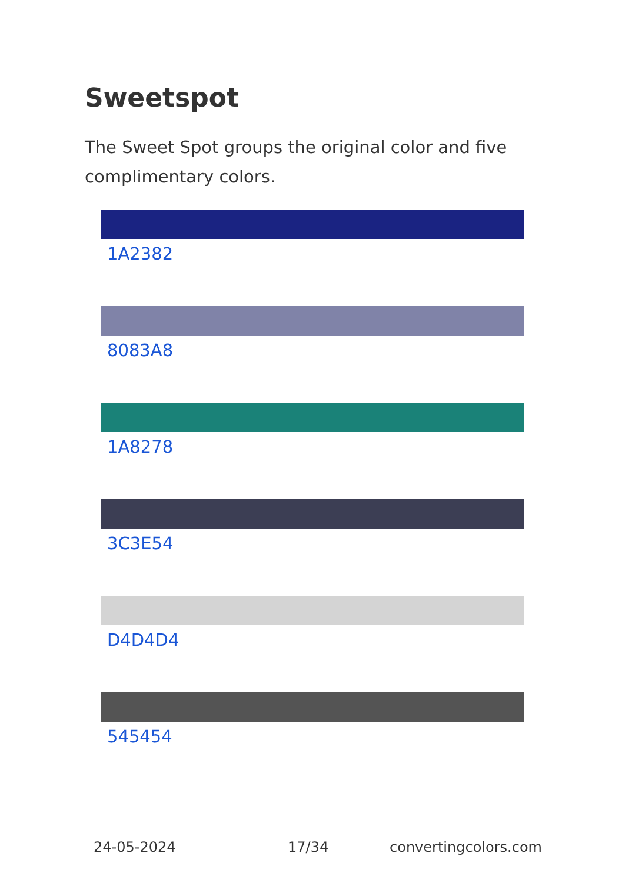Sweetspot
The Sweet Spot groups the original color and five complimentary colors.
1A2382
8083A8
1A8278
3C3E54
D4D4D4
545454
24-05-2024 17/34 convertingcolors.com